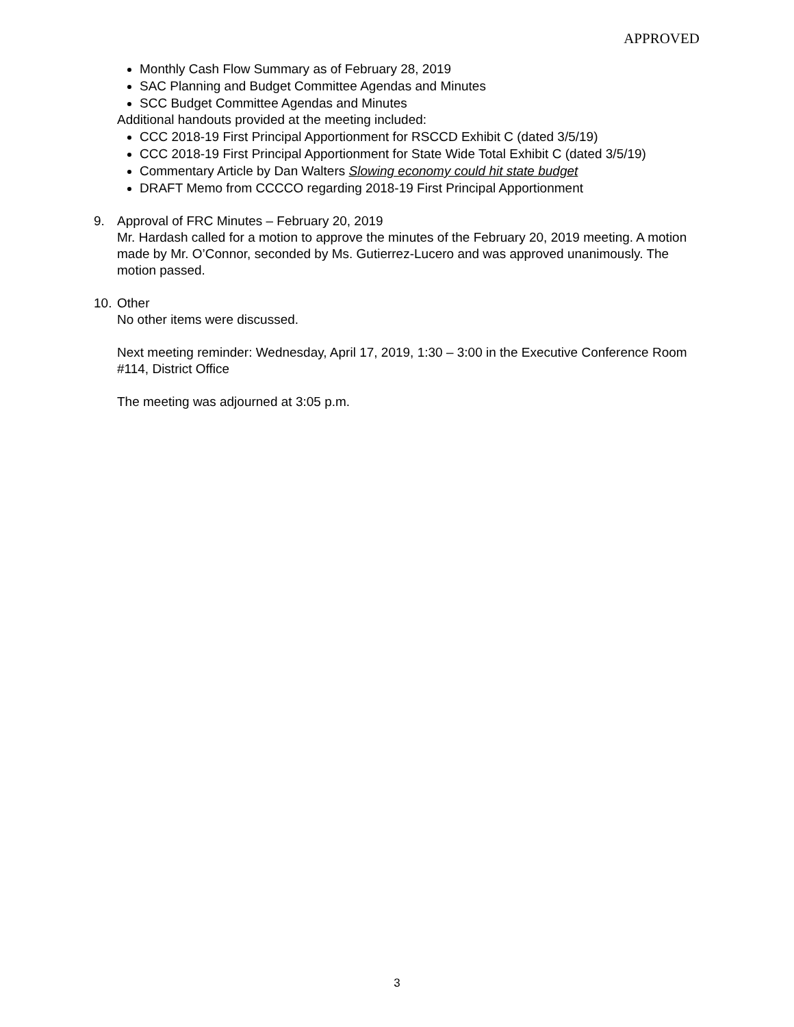APPROVED
Monthly Cash Flow Summary as of February 28, 2019
SAC Planning and Budget Committee Agendas and Minutes
SCC Budget Committee Agendas and Minutes
Additional handouts provided at the meeting included:
CCC 2018-19 First Principal Apportionment for RSCCD Exhibit C (dated 3/5/19)
CCC 2018-19 First Principal Apportionment for State Wide Total Exhibit C (dated 3/5/19)
Commentary Article by Dan Walters Slowing economy could hit state budget
DRAFT Memo from CCCCO regarding 2018-19 First Principal Apportionment
9. Approval of FRC Minutes – February 20, 2019
Mr. Hardash called for a motion to approve the minutes of the February 20, 2019 meeting. A motion made by Mr. O’Connor, seconded by Ms. Gutierrez-Lucero and was approved unanimously. The motion passed.
10.
Other
No other items were discussed.
Next meeting reminder: Wednesday, April 17, 2019, 1:30 – 3:00 in the Executive Conference Room #114, District Office
The meeting was adjourned at 3:05 p.m.
3